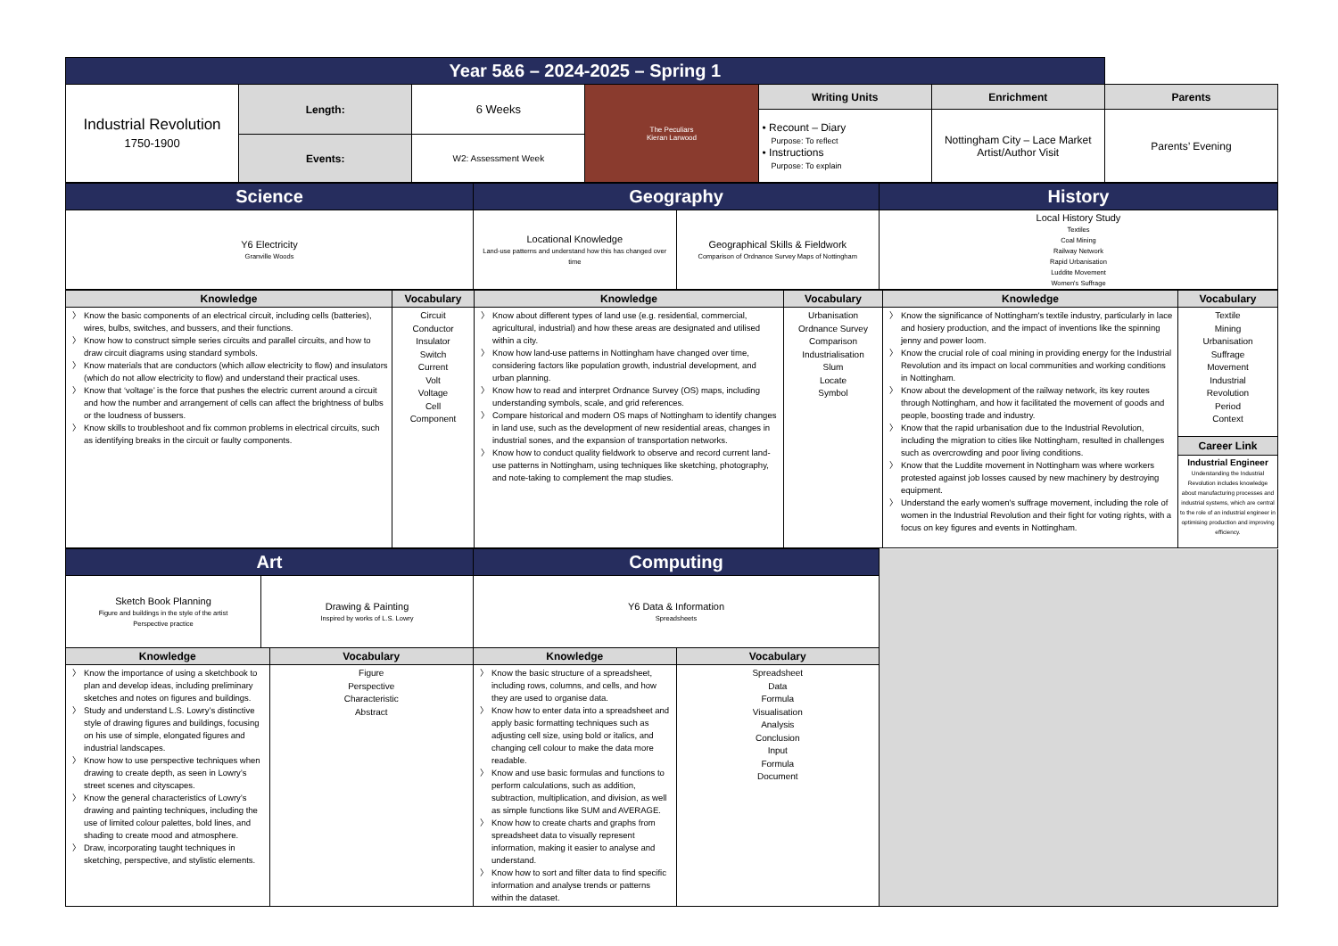| Year 5&6 – 2024-2025 – Spring 1 | | | | | | |
| Industrial Revolution 1750-1900 | Length: | 6 Weeks | The Peculiars Kieran Larwood | Writing Units | Enrichment | Parents |
| | | | | • Recount – Diary Purpose: To reflect • Instructions Purpose: To explain | Nottingham City – Lace Market Artist/Author Visit | Parents’ Evening |
| | Events: | W2: Assessment Week | | | | |
| Science | Geography | | History |
| Y6 Electricity Granville Woods | Locational Knowledge Land-use patterns and understand how this has changed over time | Geographical Skills & Fieldwork Comparison of Ordnance Survey Maps of Nottingham | Local History Study Textiles Coal Mining Railway Network Rapid Urbanisation Luddite Movement Women's Suffrage |
| Knowledge | Vocabulary | Knowledge | Vocabulary | Knowledge | Vocabulary |
| Know the basic components of an electrical circuit, including cells (batteries), wires, bulbs, switches, and bussers, and their functions. Know how to construct simple series circuits and parallel circuits, and how to draw circuit diagrams using standard symbols. Know materials that are conductors (which allow electricity to flow) and insulators (which do not allow electricity to flow) and understand their practical uses. Know that ‘voltage’ is the force that pushes the electric current around a circuit and how the number and arrangement of cells can affect the brightness of bulbs or the loudness of bussers. Know skills to troubleshoot and fix common problems in electrical circuits, such as identifying breaks in the circuit or faulty components. | Circuit Conductor Insulator Switch Current Volt Voltage Cell Component | Know about different types of land use (e.g. residential, commercial, agricultural, industrial) and how these areas are designated and utilised within a city. Know how land-use patterns in Nottingham have changed over time, considering factors like population growth, industrial development, and urban planning. Know how to read and interpret Ordnance Survey (OS) maps, including understanding symbols, scale, and grid references. Compare historical and modern OS maps of Nottingham to identify changes in land use, such as the development of new residential areas, changes in industrial sones, and the expansion of transportation networks. Know how to conduct quality fieldwork to observe and record current land-use patterns in Nottingham, using techniques like sketching, photography, and note-taking to complement the map studies. | Urbanisation Ordnance Survey Comparison Industrialisation Slum Locate Symbol | Know the significance of Nottingham's textile industry, particularly in lace and hosiery production, and the impact of inventions like the spinning jenny and power loom. Know the crucial role of coal mining in providing energy for the Industrial Revolution and its impact on local communities and working conditions in Nottingham. Know about the development of the railway network, its key routes through Nottingham, and how it facilitated the movement of goods and people, boosting trade and industry. Know that the rapid urbanisation due to the Industrial Revolution, including the migration to cities like Nottingham, resulted in challenges such as overcrowding and poor living conditions. Know that the Luddite movement in Nottingham was where workers protested against job losses caused by new machinery by destroying equipment. Understand the early women's suffrage movement, including the role of women in the Industrial Revolution and their fight for voting rights, with a focus on key figures and events in Nottingham. | Textile Mining Urbanisation Suffrage Movement Industrial Revolution Period Context Career Link Industrial Engineer Understanding the Industrial Revolution includes knowledge about manufacturing processes and industrial systems, which are central to the role of an industrial engineer in optimising production and improving efficiency. |
| Art | | Computing | | |
| / Sketch Book Planning Figure and buildings in the style of the artist Perspective practice / Drawing & Painting Inspired by works of L.S. Lowry / | | Y6 Data & Information Spreadsheets | | |
| Knowledge | Vocabulary | Knowledge | Vocabulary | |
| Know the importance of using a sketchbook to plan and develop ideas, including preliminary sketches and notes on figures and buildings. Study and understand L.S. Lowry’s distinctive style of drawing figures and buildings, focusing on his use of simple, elongated figures and industrial landscapes. Know how to use perspective techniques when drawing to create depth, as seen in Lowry’s street scenes and cityscapes. Know the general characteristics of Lowry’s drawing and painting techniques, including the use of limited colour palettes, bold lines, and shading to create mood and atmosphere. Draw, incorporating taught techniques in sketching, perspective, and stylistic elements. | Figure Perspective Characteristic Abstract | Know the basic structure of a spreadsheet, including rows, columns, and cells, and how they are used to organise data. Know how to enter data into a spreadsheet and apply basic formatting techniques such as adjusting cell size, using bold or italics, and changing cell colour to make the data more readable. Know and use basic formulas and functions to perform calculations, such as addition, subtraction, multiplication, and division, as well as simple functions like SUM and AVERAGE. Know how to create charts and graphs from spreadsheet data to visually represent information, making it easier to analyse and understand. Know how to sort and filter data to find specific information and analyse trends or patterns within the dataset. | Spreadsheet Data Formula Visualisation Analysis Conclusion Input Formula Document | |